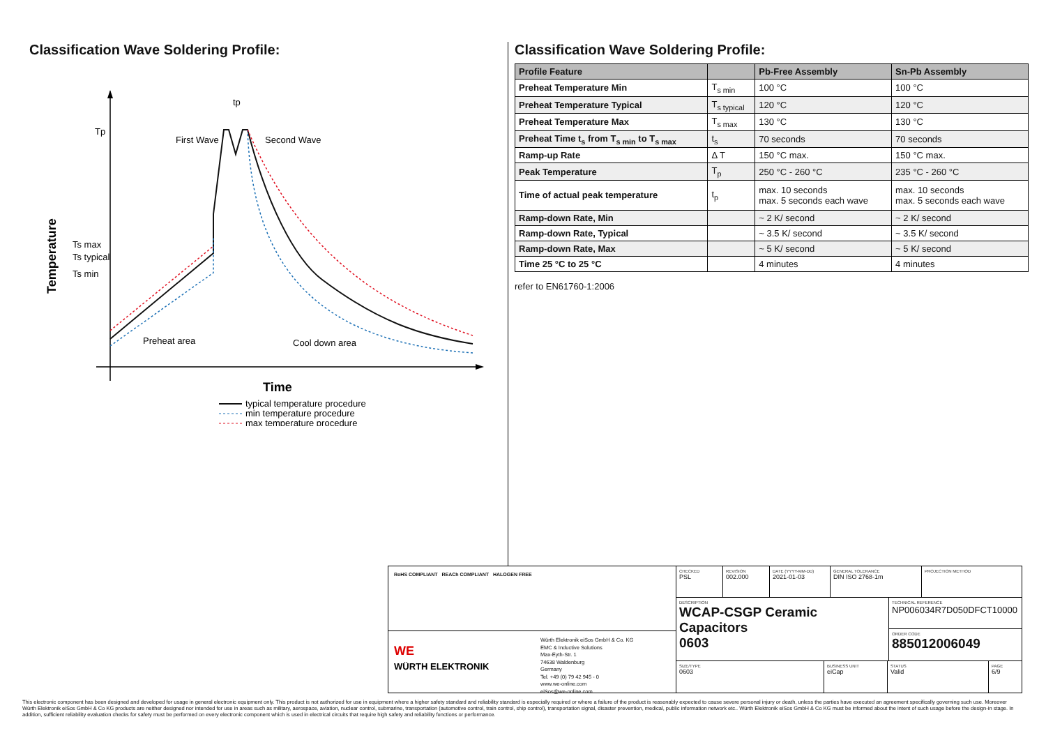Classification Wave Soldering Profile:
Tp
Ts max
Ts typical
Ts min
Temperature
First Wave
Second Wave
tp
Preheat area
Cool down area
Time
typical temperature procedure
min temperature procedure
max temperature procedure
Classification Wave Soldering Profile:
| Profile Feature | | Pb-Free Assembly | Sn-Pb Assembly |
| --- | --- | --- | --- |
| Preheat Temperature Min | T<sub>s min</sub> | 100 °C | 100 °C |
| Preheat Temperature Typical | T<sub>s typical</sub> | 120 °C | 120 °C |
| Preheat Temperature Max | T<sub>s max</sub> | 130 °C | 130 °C |
| Preheat Time t<sub>s</sub> from T<sub>s min</sub> to T<sub>s max</sub> | t<sub>s</sub> | 70 seconds | 70 seconds |
| Ramp-up Rate | Δ T | 150 °C max. | 150 °C max. |
| Peak Temperature | T<sub>p</sub> | 250 °C - 260 °C | 235 °C - 260 °C |
| Time of actual peak temperature | t<sub>p</sub> | max. 10 seconds max. 5 seconds each wave | max. 10 seconds max. 5 seconds each wave |
| Ramp-down Rate, Min | | ~ 2 K/ second | ~ 2 K/ second |
| Ramp-down Rate, Typical | | ~ 3.5 K/ second | ~ 3.5 K/ second |
| Ramp-down Rate, Max | | ~ 5 K/ second | ~ 5 K/ second |
| Time 25 °C to 25 °C | | 4 minutes | 4 minutes |
refer to EN61760-1:2006
RoHS COMPLIANT REACh COMPLIANT HALOGEN FREE
WE
WÜRTH ELEKTRONIK
Würth Elektronik eiSos GmbH & Co. KG
EMC & Inductive Solutions
Max-Eyth-Str. 1
74638 Waldenburg
Germany
Tel. +49 (0) 79 42 945 - 0
www.we-online.com
eiSos@we-online.com
CHECKED
PSL
REVISION
002.000
DATE (YYYY-MM-DD)
2021-01-03
GENERAL TOLERANCE
DIN ISO 2768-1m
PROJECTION METHOD
DESCRIPTION
WCAP-CSGP Ceramic Capacitors
0603
TECHNICAL REFERENCE
NP006034R7D050DFCT10000
ORDER CODE
885012006049
SIZE/TYPE
0603
BUSINESS UNIT
eiCap
STATUS
Valid
PAGE
6/9
This electronic component has been designed and developed for usage in general electronic equipment only. This product is not authorized for use in equipment where a higher safety standard and reliability standard is especially required or where a failure of the product is reasonably expected to cause severe personal injury or death, unless the parties have executed an agreement specifically governing such use. Moreover Würth Elektronik eiSos GmbH & Co KG products are neither designed nor intended for use in areas such as military, aerospace, aviation, nuclear control, submarine, transportation (automotive control, train control, ship control), transportation signal, disaster prevention, medical, public information network etc.. Würth Elektronik eiSos GmbH & Co KG must be informed about the intent of such usage before the design-in stage. In addition, sufficient reliability evaluation checks for safety must be performed on every electronic component which is used in electrical circuits that require high safety and reliability functions or performance.